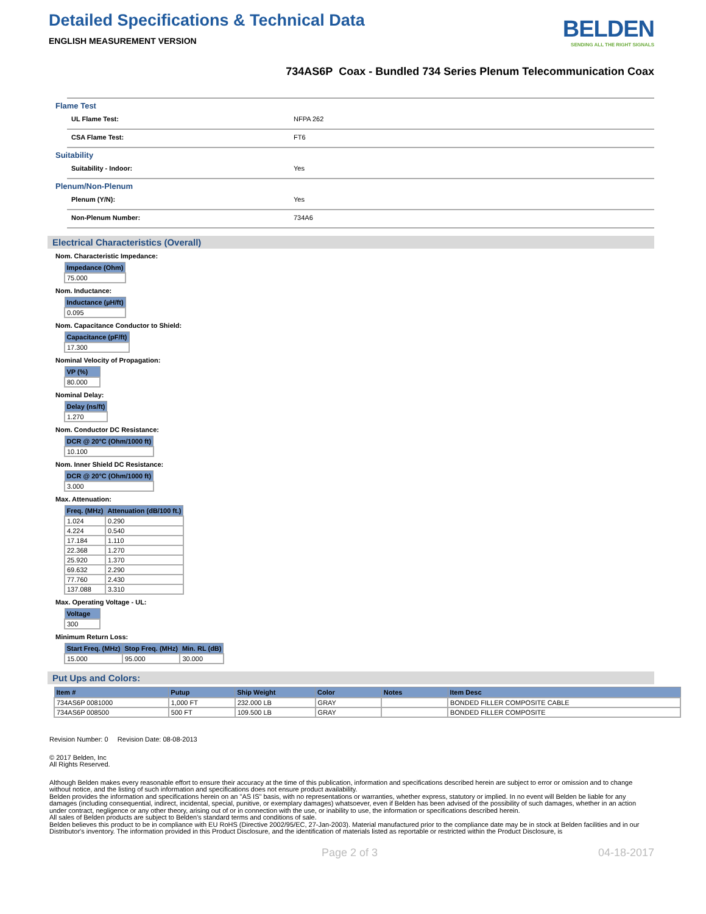Detailed Specifications & Technical Data
ENGLISH MEASUREMENT VERSION
BELDEN
SENDING ALL THE RIGHT SIGNALS
734AS6P Coax - Bundled 734 Series Plenum Telecommunication Coax
Flame Test
UL Flame Test: NFPA 262
CSA Flame Test: FT6
Suitability
Suitability - Indoor: Yes
Plenum/Non-Plenum
Plenum (Y/N): Yes
Non-Plenum Number: 734A6
Electrical Characteristics (Overall)
Nom. Characteristic Impedance:
| Impedance (Ohm) |
| --- |
| 75.000 |
Nom. Inductance:
| Inductance (µH/ft) |
| --- |
| 0.095 |
Nom. Capacitance Conductor to Shield:
| Capacitance (pF/ft) |
| --- |
| 17.300 |
Nominal Velocity of Propagation:
| VP (%) |
| --- |
| 80.000 |
Nominal Delay:
| Delay (ns/ft) |
| --- |
| 1.270 |
Nom. Conductor DC Resistance:
| DCR @ 20°C (Ohm/1000 ft) |
| --- |
| 10.100 |
Nom. Inner Shield DC Resistance:
| DCR @ 20°C (Ohm/1000 ft) |
| --- |
| 3.000 |
Max. Attenuation:
| Freq. (MHz) | Attenuation (dB/100 ft.) |
| --- | --- |
| 1.024 | 0.290 |
| 4.224 | 0.540 |
| 17.184 | 1.110 |
| 22.368 | 1.270 |
| 25.920 | 1.370 |
| 69.632 | 2.290 |
| 77.760 | 2.430 |
| 137.088 | 3.310 |
Max. Operating Voltage - UL:
| Voltage |
| --- |
| 300 |
Minimum Return Loss:
| Start Freq. (MHz) | Stop Freq. (MHz) | Min. RL (dB) |
| --- | --- | --- |
| 15.000 | 95.000 | 30.000 |
Put Ups and Colors:
| Item # | Putup | Ship Weight | Color | Notes | Item Desc |
| --- | --- | --- | --- | --- | --- |
| 734AS6P 0081000 | 1,000 FT | 232.000 LB | GRAY | | BONDED FILLER COMPOSITE CABLE |
| 734AS6P 008500 | 500 FT | 109.500 LB | GRAY | | BONDED FILLER COMPOSITE |
Revision Number: 0 Revision Date: 08-08-2013
© 2017 Belden, Inc
All Rights Reserved.
Although Belden makes every reasonable effort to ensure their accuracy at the time of this publication, information and specifications described herein are subject to error or omission and to change without notice, and the listing of such information and specifications does not ensure product availability.
Belden provides the information and specifications herein on an "AS IS" basis, with no representations or warranties, whether express, statutory or implied. In no event will Belden be liable for any damages (including consequential, indirect, incidental, special, punitive, or exemplary damages) whatsoever, even if Belden has been advised of the possibility of such damages, whether in an action under contract, negligence or any other theory, arising out of or in connection with the use, or inability to use, the information or specifications described herein.
All sales of Belden products are subject to Belden's standard terms and conditions of sale.
Belden believes this product to be in compliance with EU RoHS (Directive 2002/95/EC, 27-Jan-2003). Material manufactured prior to the compliance date may be in stock at Belden facilities and in our Distributor's inventory. The information provided in this Product Disclosure, and the identification of materials listed as reportable or restricted within the Product Disclosure, is
Page 2 of 3 04-18-2017